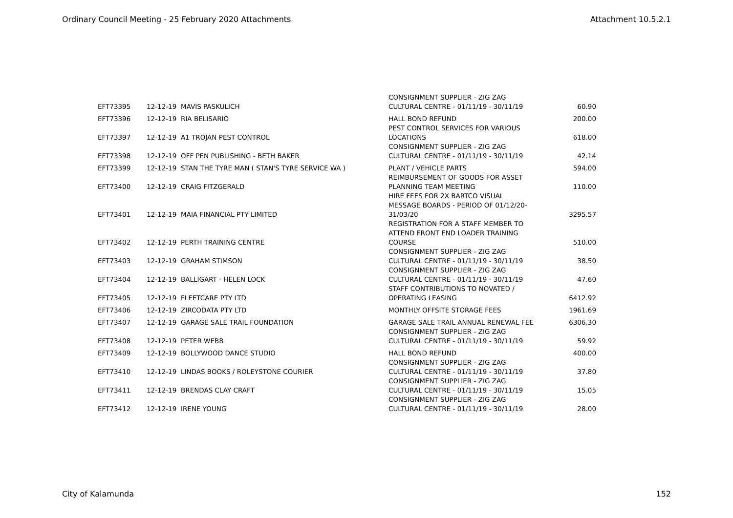Ordinary Council Meeting - 25 February 2020 Attachments Attachment 10.5.2.1
| EFT73395 | 12-12-19 | MAVIS PASKULICH | CONSIGNMENT SUPPLIER - ZIG ZAG CULTURAL CENTRE - 01/11/19 - 30/11/19 | 60.90 |
| EFT73396 | 12-12-19 | RIA BELISARIO | HALL BOND REFUND | 200.00 |
| EFT73397 | 12-12-19 | A1 TROJAN PEST CONTROL | PEST CONTROL SERVICES FOR VARIOUS LOCATIONS | 618.00 |
| EFT73398 | 12-12-19 | OFF PEN PUBLISHING - BETH BAKER | CONSIGNMENT SUPPLIER - ZIG ZAG CULTURAL CENTRE - 01/11/19 - 30/11/19 | 42.14 |
| EFT73399 | 12-12-19 | STAN THE TYRE MAN ( STAN'S TYRE SERVICE WA ) | PLANT / VEHICLE PARTS | 594.00 |
| EFT73400 | 12-12-19 | CRAIG FITZGERALD | REIMBURSEMENT OF GOODS FOR ASSET PLANNING TEAM MEETING | 110.00 |
| EFT73401 | 12-12-19 | MAIA FINANCIAL PTY LIMITED | HIRE FEES FOR 2X BARTCO VISUAL MESSAGE BOARDS - PERIOD OF 01/12/20- 31/03/20 | 3295.57 |
| EFT73402 | 12-12-19 | PERTH TRAINING CENTRE | REGISTRATION FOR A STAFF MEMBER TO ATTEND FRONT END LOADER TRAINING COURSE | 510.00 |
| EFT73403 | 12-12-19 | GRAHAM STIMSON | CONSIGNMENT SUPPLIER - ZIG ZAG CULTURAL CENTRE - 01/11/19 - 30/11/19 | 38.50 |
| EFT73404 | 12-12-19 | BALLIGART - HELEN LOCK | CONSIGNMENT SUPPLIER - ZIG ZAG CULTURAL CENTRE - 01/11/19 - 30/11/19 | 47.60 |
| EFT73405 | 12-12-19 | FLEETCARE PTY LTD | STAFF CONTRIBUTIONS TO NOVATED / OPERATING LEASING | 6412.92 |
| EFT73406 | 12-12-19 | ZIRCODATA PTY LTD | MONTHLY OFFSITE STORAGE FEES | 1961.69 |
| EFT73407 | 12-12-19 | GARAGE SALE TRAIL FOUNDATION | GARAGE SALE TRAIL ANNUAL RENEWAL FEE | 6306.30 |
| EFT73408 | 12-12-19 | PETER WEBB | CONSIGNMENT SUPPLIER - ZIG ZAG CULTURAL CENTRE - 01/11/19 - 30/11/19 | 59.92 |
| EFT73409 | 12-12-19 | BOLLYWOOD DANCE STUDIO | HALL BOND REFUND | 400.00 |
| EFT73410 | 12-12-19 | LINDAS BOOKS / ROLEYSTONE COURIER | CONSIGNMENT SUPPLIER - ZIG ZAG CULTURAL CENTRE - 01/11/19 - 30/11/19 | 37.80 |
| EFT73411 | 12-12-19 | BRENDAS CLAY CRAFT | CONSIGNMENT SUPPLIER - ZIG ZAG CULTURAL CENTRE - 01/11/19 - 30/11/19 | 15.05 |
| EFT73412 | 12-12-19 | IRENE YOUNG | CONSIGNMENT SUPPLIER - ZIG ZAG CULTURAL CENTRE - 01/11/19 - 30/11/19 | 28.00 |
City of Kalamunda 152